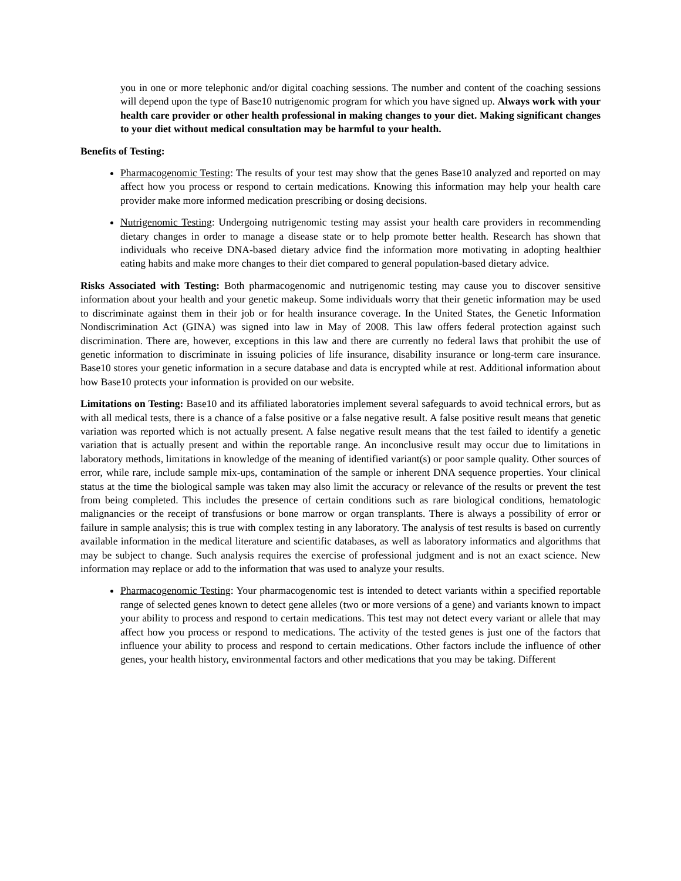you in one or more telephonic and/or digital coaching sessions. The number and content of the coaching sessions will depend upon the type of Base10 nutrigenomic program for which you have signed up. Always work with your health care provider or other health professional in making changes to your diet. Making significant changes to your diet without medical consultation may be harmful to your health.
Benefits of Testing:
Pharmacogenomic Testing: The results of your test may show that the genes Base10 analyzed and reported on may affect how you process or respond to certain medications. Knowing this information may help your health care provider make more informed medication prescribing or dosing decisions.
Nutrigenomic Testing: Undergoing nutrigenomic testing may assist your health care providers in recommending dietary changes in order to manage a disease state or to help promote better health. Research has shown that individuals who receive DNA-based dietary advice find the information more motivating in adopting healthier eating habits and make more changes to their diet compared to general population-based dietary advice.
Risks Associated with Testing: Both pharmacogenomic and nutrigenomic testing may cause you to discover sensitive information about your health and your genetic makeup. Some individuals worry that their genetic information may be used to discriminate against them in their job or for health insurance coverage. In the United States, the Genetic Information Nondiscrimination Act (GINA) was signed into law in May of 2008. This law offers federal protection against such discrimination. There are, however, exceptions in this law and there are currently no federal laws that prohibit the use of genetic information to discriminate in issuing policies of life insurance, disability insurance or long-term care insurance. Base10 stores your genetic information in a secure database and data is encrypted while at rest. Additional information about how Base10 protects your information is provided on our website.
Limitations on Testing: Base10 and its affiliated laboratories implement several safeguards to avoid technical errors, but as with all medical tests, there is a chance of a false positive or a false negative result. A false positive result means that genetic variation was reported which is not actually present. A false negative result means that the test failed to identify a genetic variation that is actually present and within the reportable range. An inconclusive result may occur due to limitations in laboratory methods, limitations in knowledge of the meaning of identified variant(s) or poor sample quality. Other sources of error, while rare, include sample mix-ups, contamination of the sample or inherent DNA sequence properties. Your clinical status at the time the biological sample was taken may also limit the accuracy or relevance of the results or prevent the test from being completed. This includes the presence of certain conditions such as rare biological conditions, hematologic malignancies or the receipt of transfusions or bone marrow or organ transplants. There is always a possibility of error or failure in sample analysis; this is true with complex testing in any laboratory. The analysis of test results is based on currently available information in the medical literature and scientific databases, as well as laboratory informatics and algorithms that may be subject to change. Such analysis requires the exercise of professional judgment and is not an exact science. New information may replace or add to the information that was used to analyze your results.
Pharmacogenomic Testing: Your pharmacogenomic test is intended to detect variants within a specified reportable range of selected genes known to detect gene alleles (two or more versions of a gene) and variants known to impact your ability to process and respond to certain medications. This test may not detect every variant or allele that may affect how you process or respond to medications. The activity of the tested genes is just one of the factors that influence your ability to process and respond to certain medications. Other factors include the influence of other genes, your health history, environmental factors and other medications that you may be taking. Different